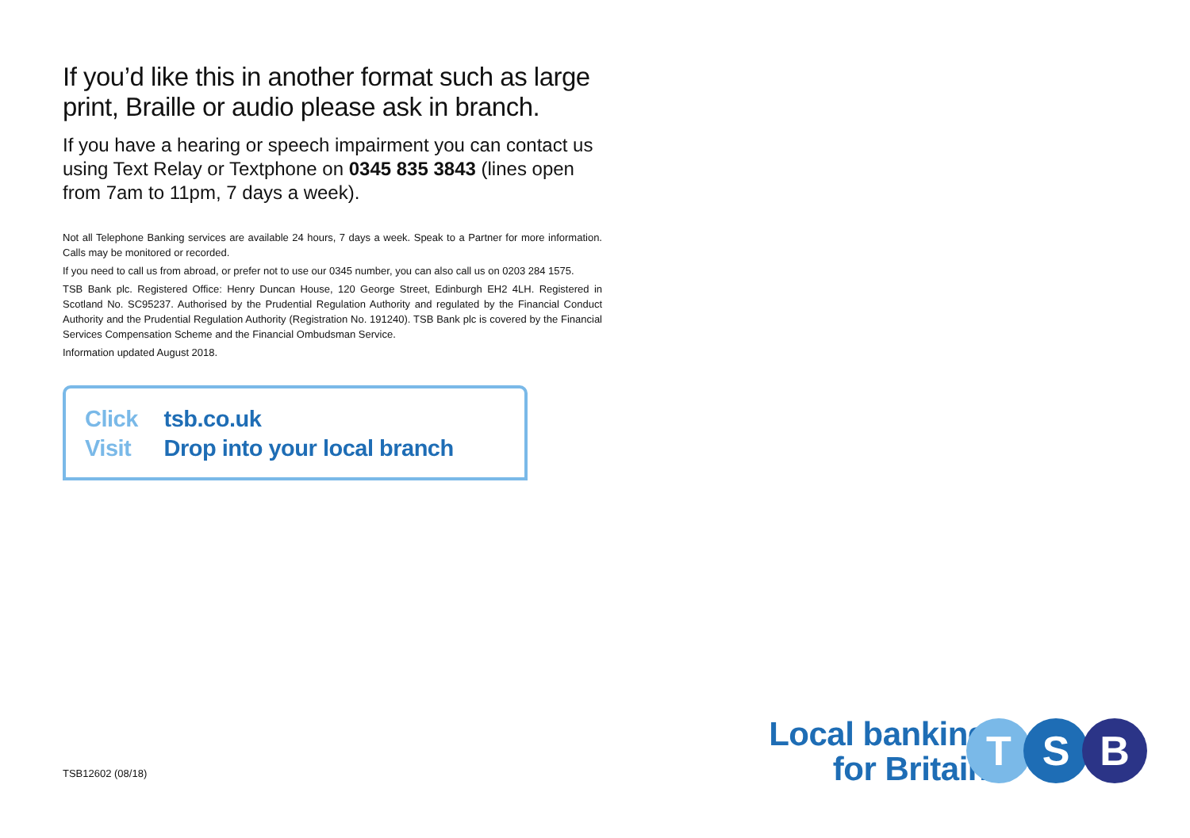If you’d like this in another format such as large print, Braille or audio please ask in branch.
If you have a hearing or speech impairment you can contact us using Text Relay or Textphone on 0345 835 3843 (lines open from 7am to 11pm, 7 days a week).
Not all Telephone Banking services are available 24 hours, 7 days a week. Speak to a Partner for more information. Calls may be monitored or recorded.
If you need to call us from abroad, or prefer not to use our 0345 number, you can also call us on 0203 284 1575.
TSB Bank plc. Registered Office: Henry Duncan House, 120 George Street, Edinburgh EH2 4LH. Registered in Scotland No. SC95237. Authorised by the Prudential Regulation Authority and regulated by the Financial Conduct Authority and the Prudential Regulation Authority (Registration No. 191240). TSB Bank plc is covered by the Financial Services Compensation Scheme and the Financial Ombudsman Service.
Information updated August 2018.
Click tsb.co.uk
Visit Drop into your local branch
TSB12602 (08/18)
Local banking
for Britain
T S B